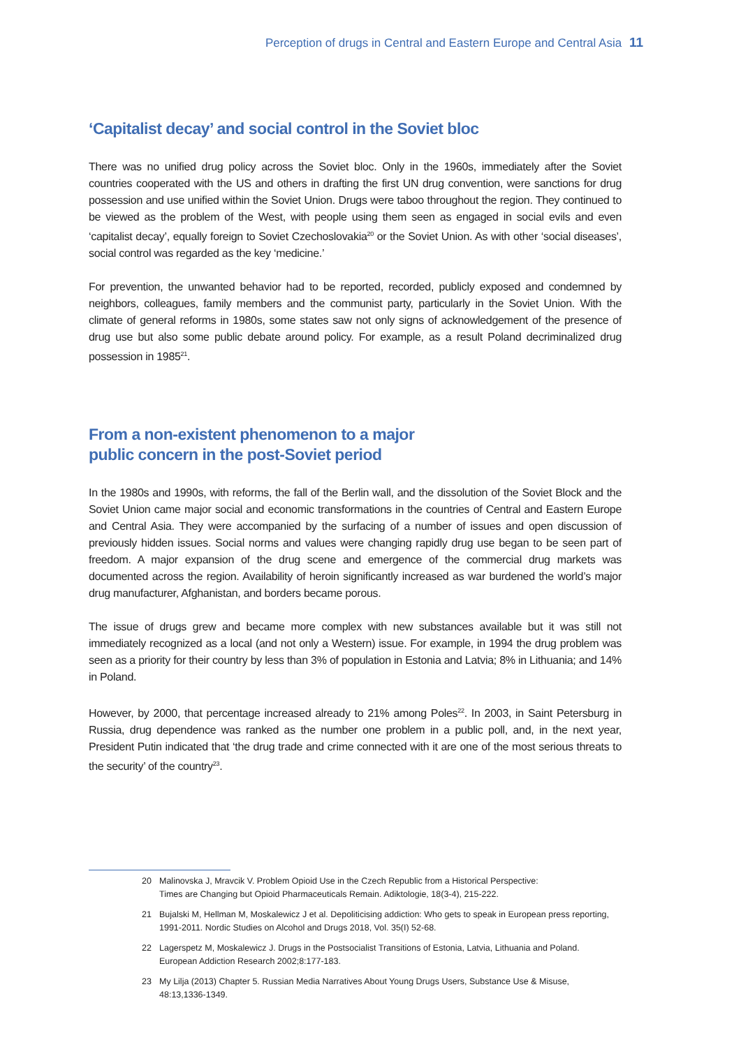Perception of drugs in Central and Eastern Europe and Central Asia 11
‘Capitalist decay’ and social control in the Soviet bloc
There was no unified drug policy across the Soviet bloc. Only in the 1960s, immediately after the Soviet countries cooperated with the US and others in drafting the first UN drug convention, were sanctions for drug possession and use unified within the Soviet Union. Drugs were taboo throughout the region. They continued to be viewed as the problem of the West, with people using them seen as engaged in social evils and even ‘capitalist decay’, equally foreign to Soviet Czechoslovakia<sup>20</sup> or the Soviet Union. As with other ‘social diseases’, social control was regarded as the key ‘medicine.’
For prevention, the unwanted behavior had to be reported, recorded, publicly exposed and condemned by neighbors, colleagues, family members and the communist party, particularly in the Soviet Union. With the climate of general reforms in 1980s, some states saw not only signs of acknowledgement of the presence of drug use but also some public debate around policy. For example, as a result Poland decriminalized drug possession in 1985<sup>21</sup>.
From a non-existent phenomenon to a major
public concern in the post-Soviet period
In the 1980s and 1990s, with reforms, the fall of the Berlin wall, and the dissolution of the Soviet Block and the Soviet Union came major social and economic transformations in the countries of Central and Eastern Europe and Central Asia. They were accompanied by the surfacing of a number of issues and open discussion of previously hidden issues. Social norms and values were changing rapidly drug use began to be seen part of freedom. A major expansion of the drug scene and emergence of the commercial drug markets was documented across the region. Availability of heroin significantly increased as war burdened the world’s major drug manufacturer, Afghanistan, and borders became porous.
The issue of drugs grew and became more complex with new substances available but it was still not immediately recognized as a local (and not only a Western) issue. For example, in 1994 the drug problem was seen as a priority for their country by less than 3% of population in Estonia and Latvia; 8% in Lithuania; and 14% in Poland.
However, by 2000, that percentage increased already to 21% among Poles<sup>22</sup>. In 2003, in Saint Petersburg in Russia, drug dependence was ranked as the number one problem in a public poll, and, in the next year, President Putin indicated that ‘the drug trade and crime connected with it are one of the most serious threats to the security’ of the country<sup>23</sup>.
20 Malinovska J, Mravcik V. Problem Opioid Use in the Czech Republic from a Historical Perspective:
Times are Changing but Opioid Pharmaceuticals Remain. Adiktologie, 18(3-4), 215-222.
21 Bujalski M, Hellman M, Moskalewicz J et al. Depoliticising addiction: Who gets to speak in European press reporting,
1991-2011. Nordic Studies on Alcohol and Drugs 2018, Vol. 35(I) 52-68.
22 Lagerspetz M, Moskalewicz J. Drugs in the Postsocialist Transitions of Estonia, Latvia, Lithuania and Poland.
European Addiction Research 2002;8:177-183.
23 My Lilja (2013) Chapter 5. Russian Media Narratives About Young Drugs Users, Substance Use & Misuse,
48:13,1336-1349.